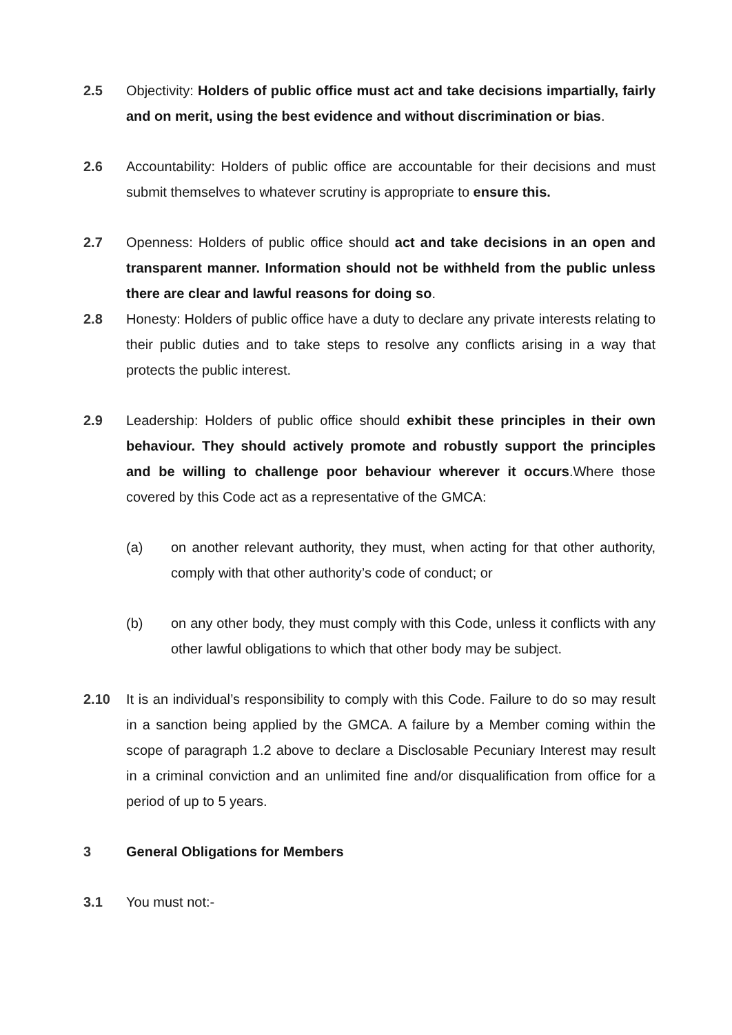2.5 Objectivity: Holders of public office must act and take decisions impartially, fairly and on merit, using the best evidence and without discrimination or bias.
2.6 Accountability: Holders of public office are accountable for their decisions and must submit themselves to whatever scrutiny is appropriate to ensure this.
2.7 Openness: Holders of public office should act and take decisions in an open and transparent manner. Information should not be withheld from the public unless there are clear and lawful reasons for doing so.
2.8 Honesty: Holders of public office have a duty to declare any private interests relating to their public duties and to take steps to resolve any conflicts arising in a way that protects the public interest.
2.9 Leadership: Holders of public office should exhibit these principles in their own behaviour. They should actively promote and robustly support the principles and be willing to challenge poor behaviour wherever it occurs.Where those covered by this Code act as a representative of the GMCA:
(a) on another relevant authority, they must, when acting for that other authority, comply with that other authority’s code of conduct; or
(b) on any other body, they must comply with this Code, unless it conflicts with any other lawful obligations to which that other body may be subject.
2.10 It is an individual’s responsibility to comply with this Code. Failure to do so may result in a sanction being applied by the GMCA. A failure by a Member coming within the scope of paragraph 1.2 above to declare a Disclosable Pecuniary Interest may result in a criminal conviction and an unlimited fine and/or disqualification from office for a period of up to 5 years.
3 General Obligations for Members
3.1 You must not:-